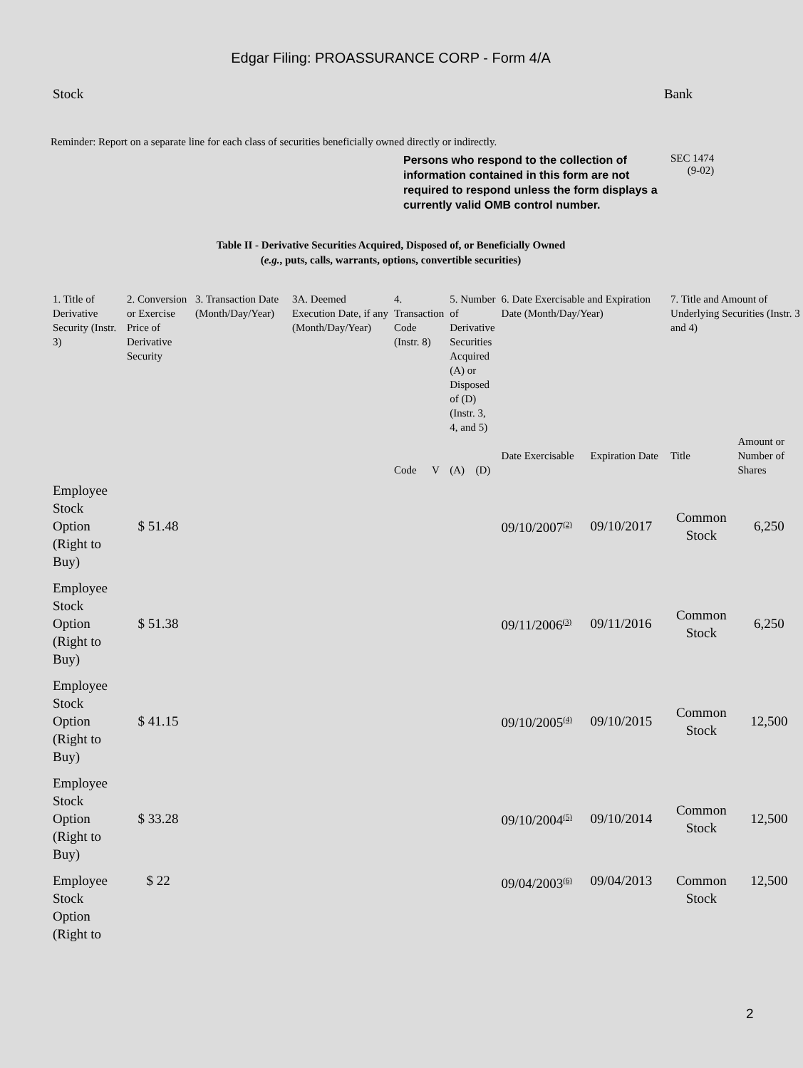Edgar Filing: PROASSURANCE CORP - Form 4/A
Stock Bank
Reminder: Report on a separate line for each class of securities beneficially owned directly or indirectly.
Persons who respond to the collection of information contained in this form are not required to respond unless the form displays a currently valid OMB control number.
SEC 1474
(9-02)
Table II - Derivative Securities Acquired, Disposed of, or Beneficially Owned
(e.g., puts, calls, warrants, options, convertible securities)
| 1. Title of Derivative Security (Instr. 3) | 2. Conversion or Exercise Price of Derivative Security | 3. Transaction Date (Month/Day/Year) | 3A. Deemed Execution Date, if any (Month/Day/Year) | 4. Transaction Code (Instr. 8) | | 5. Number of Derivative Securities Acquired (A) or Disposed of (D) (Instr. 3, 4, and 5) | | 6. Date Exercisable and Expiration Date (Month/Day/Year) | | 7. Title and Amount of Underlying Securities (Instr. 3 and 4) | |
| --- | --- | --- | --- | --- | --- | --- | --- | --- | --- | --- | --- |
| | | | | Code | V | (A) | (D) | Date Exercisable | Expiration Date | Title | Amount or Number of Shares |
| Employee Stock Option (Right to Buy) | $ 51.48 | | | | | | | 09/10/2007<sup>(2)</sup> | 09/10/2017 | Common Stock | 6,250 |
| Employee Stock Option (Right to Buy) | $ 51.38 | | | | | | | 09/11/2006<sup>(3)</sup> | 09/11/2016 | Common Stock | 6,250 |
| Employee Stock Option (Right to Buy) | $ 41.15 | | | | | | | 09/10/2005<sup>(4)</sup> | 09/10/2015 | Common Stock | 12,500 |
| Employee Stock Option (Right to Buy) | $ 33.28 | | | | | | | 09/10/2004<sup>(5)</sup> | 09/10/2014 | Common Stock | 12,500 |
| Employee Stock Option (Right to | $ 22 | | | | | | | 09/04/2003<sup>(6)</sup> | 09/04/2013 | Common Stock | 12,500 |
2